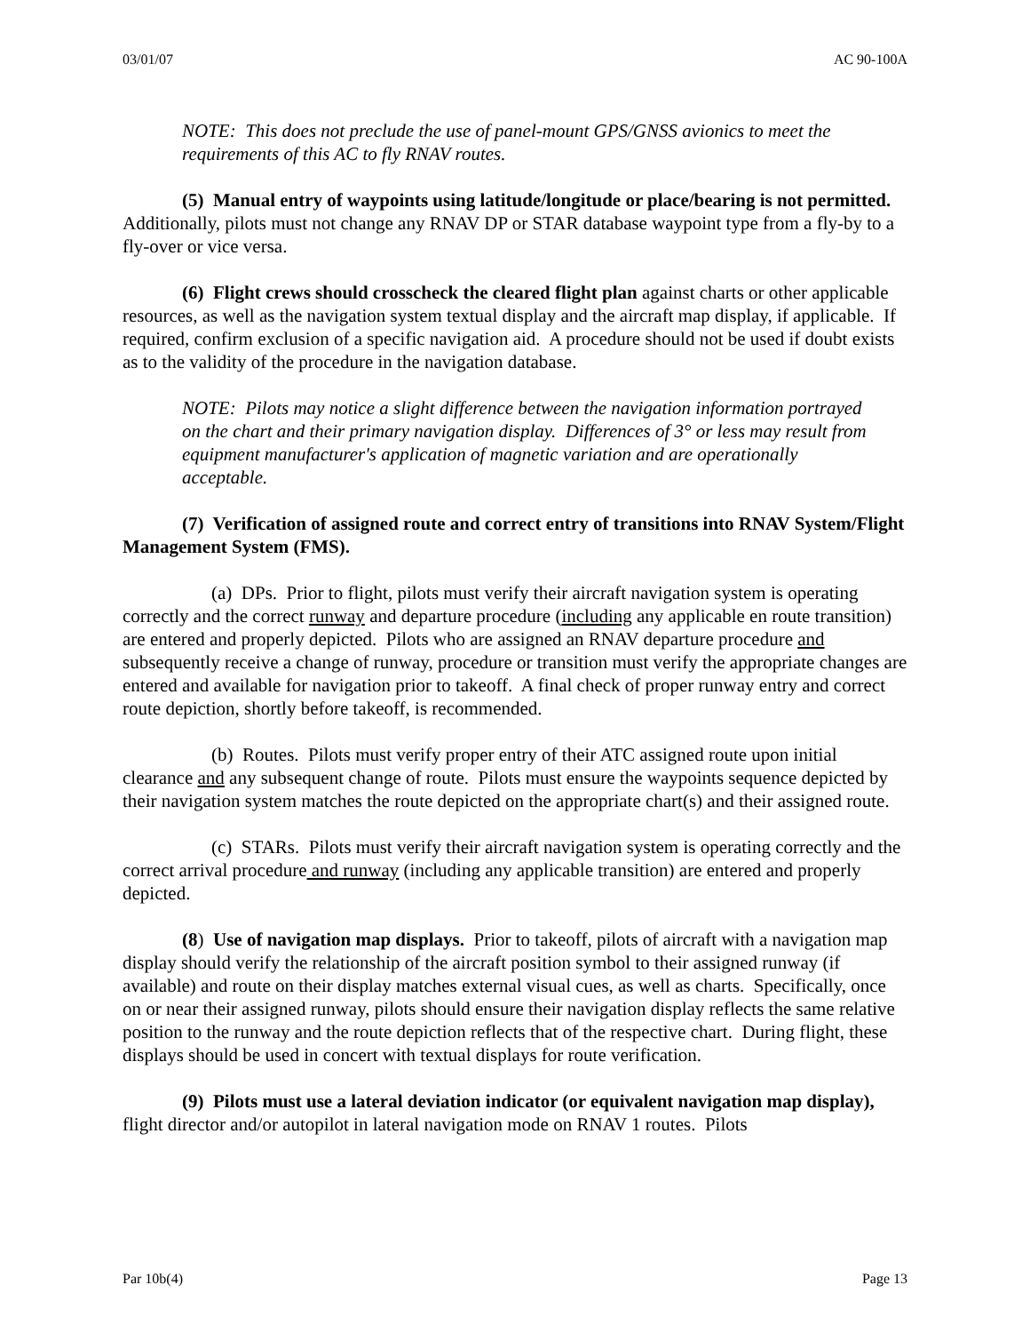03/01/07 AC 90-100A
NOTE: This does not preclude the use of panel-mount GPS/GNSS avionics to meet the requirements of this AC to fly RNAV routes.
(5) Manual entry of waypoints using latitude/longitude or place/bearing is not permitted. Additionally, pilots must not change any RNAV DP or STAR database waypoint type from a fly-by to a fly-over or vice versa.
(6) Flight crews should crosscheck the cleared flight plan against charts or other applicable resources, as well as the navigation system textual display and the aircraft map display, if applicable. If required, confirm exclusion of a specific navigation aid. A procedure should not be used if doubt exists as to the validity of the procedure in the navigation database.
NOTE: Pilots may notice a slight difference between the navigation information portrayed on the chart and their primary navigation display. Differences of 3° or less may result from equipment manufacturer's application of magnetic variation and are operationally acceptable.
(7) Verification of assigned route and correct entry of transitions into RNAV System/Flight Management System (FMS).
(a) DPs. Prior to flight, pilots must verify their aircraft navigation system is operating correctly and the correct runway and departure procedure (including any applicable en route transition) are entered and properly depicted. Pilots who are assigned an RNAV departure procedure and subsequently receive a change of runway, procedure or transition must verify the appropriate changes are entered and available for navigation prior to takeoff. A final check of proper runway entry and correct route depiction, shortly before takeoff, is recommended.
(b) Routes. Pilots must verify proper entry of their ATC assigned route upon initial clearance and any subsequent change of route. Pilots must ensure the waypoints sequence depicted by their navigation system matches the route depicted on the appropriate chart(s) and their assigned route.
(c) STARs. Pilots must verify their aircraft navigation system is operating correctly and the correct arrival procedure and runway (including any applicable transition) are entered and properly depicted.
(8) Use of navigation map displays. Prior to takeoff, pilots of aircraft with a navigation map display should verify the relationship of the aircraft position symbol to their assigned runway (if available) and route on their display matches external visual cues, as well as charts. Specifically, once on or near their assigned runway, pilots should ensure their navigation display reflects the same relative position to the runway and the route depiction reflects that of the respective chart. During flight, these displays should be used in concert with textual displays for route verification.
(9) Pilots must use a lateral deviation indicator (or equivalent navigation map display), flight director and/or autopilot in lateral navigation mode on RNAV 1 routes. Pilots
Par 10b(4) Page 13